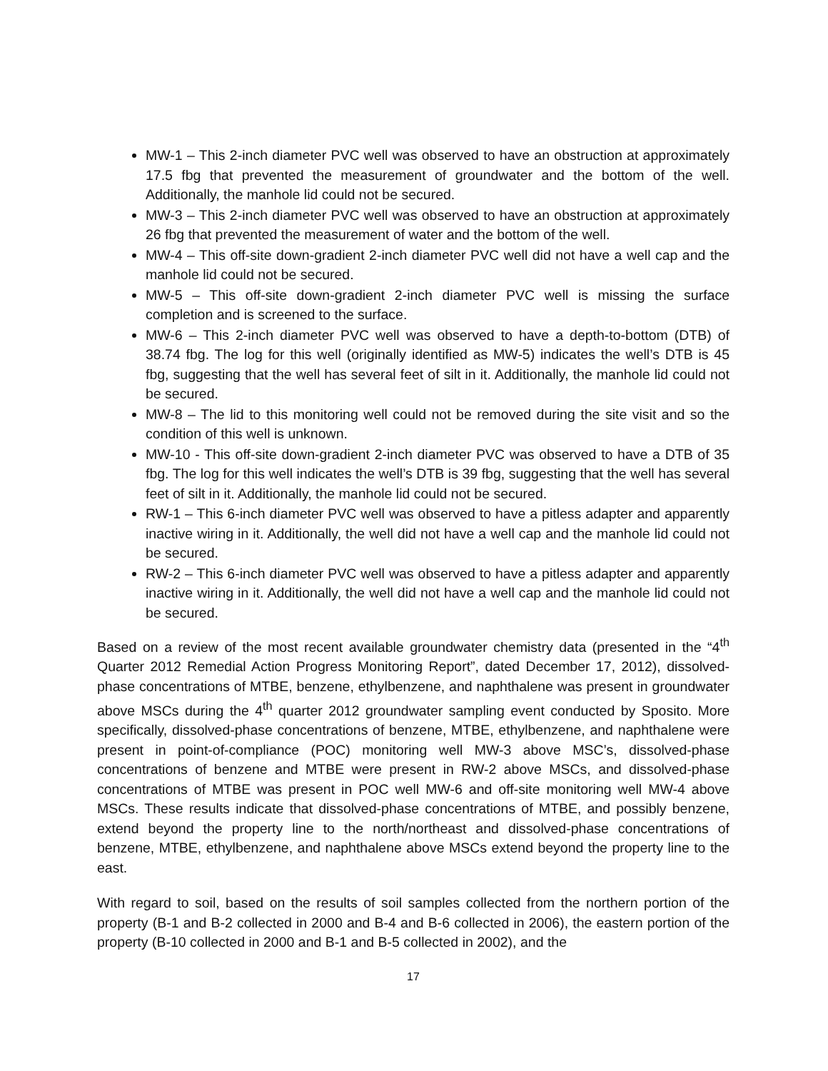MW-1 – This 2-inch diameter PVC well was observed to have an obstruction at approximately 17.5 fbg that prevented the measurement of groundwater and the bottom of the well. Additionally, the manhole lid could not be secured.
MW-3 – This 2-inch diameter PVC well was observed to have an obstruction at approximately 26 fbg that prevented the measurement of water and the bottom of the well.
MW-4 – This off-site down-gradient 2-inch diameter PVC well did not have a well cap and the manhole lid could not be secured.
MW-5 – This off-site down-gradient 2-inch diameter PVC well is missing the surface completion and is screened to the surface.
MW-6 – This 2-inch diameter PVC well was observed to have a depth-to-bottom (DTB) of 38.74 fbg. The log for this well (originally identified as MW-5) indicates the well’s DTB is 45 fbg, suggesting that the well has several feet of silt in it. Additionally, the manhole lid could not be secured.
MW-8 – The lid to this monitoring well could not be removed during the site visit and so the condition of this well is unknown.
MW-10 - This off-site down-gradient 2-inch diameter PVC was observed to have a DTB of 35 fbg. The log for this well indicates the well’s DTB is 39 fbg, suggesting that the well has several feet of silt in it. Additionally, the manhole lid could not be secured.
RW-1 – This 6-inch diameter PVC well was observed to have a pitless adapter and apparently inactive wiring in it. Additionally, the well did not have a well cap and the manhole lid could not be secured.
RW-2 – This 6-inch diameter PVC well was observed to have a pitless adapter and apparently inactive wiring in it. Additionally, the well did not have a well cap and the manhole lid could not be secured.
Based on a review of the most recent available groundwater chemistry data (presented in the “4<sup>th</sup> Quarter 2012 Remedial Action Progress Monitoring Report”, dated December 17, 2012), dissolved-phase concentrations of MTBE, benzene, ethylbenzene, and naphthalene was present in groundwater above MSCs during the 4<sup>th</sup> quarter 2012 groundwater sampling event conducted by Sposito. More specifically, dissolved-phase concentrations of benzene, MTBE, ethylbenzene, and naphthalene were present in point-of-compliance (POC) monitoring well MW-3 above MSC’s, dissolved-phase concentrations of benzene and MTBE were present in RW-2 above MSCs, and dissolved-phase concentrations of MTBE was present in POC well MW-6 and off-site monitoring well MW-4 above MSCs. These results indicate that dissolved-phase concentrations of MTBE, and possibly benzene, extend beyond the property line to the north/northeast and dissolved-phase concentrations of benzene, MTBE, ethylbenzene, and naphthalene above MSCs extend beyond the property line to the east.
With regard to soil, based on the results of soil samples collected from the northern portion of the property (B-1 and B-2 collected in 2000 and B-4 and B-6 collected in 2006), the eastern portion of the property (B-10 collected in 2000 and B-1 and B-5 collected in 2002), and the
17